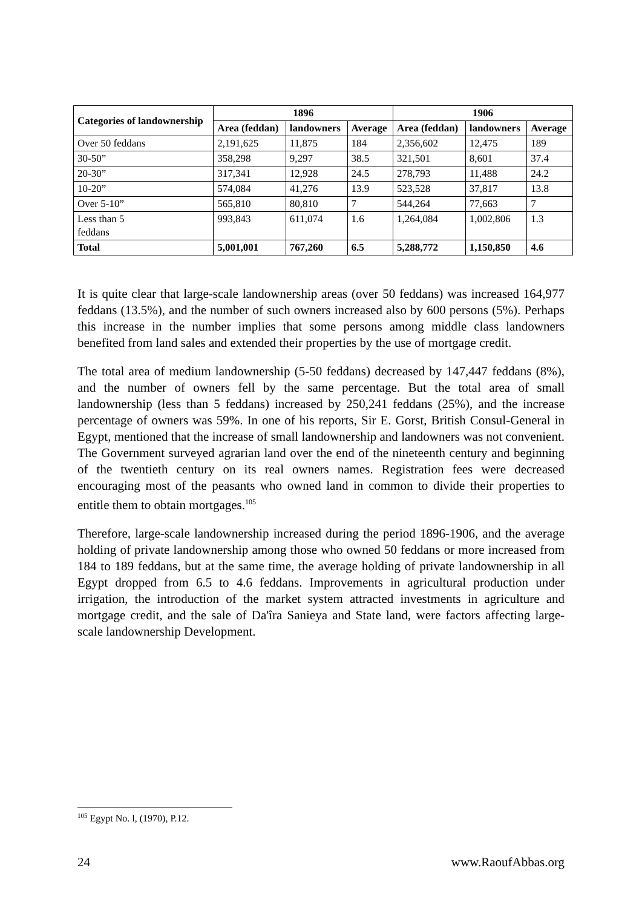| Categories of landownership | 1896 | | | 1906 | | |
| --- | --- | --- | --- | --- | --- | --- |
| | Area (feddan) | landowners | Average | Area (feddan) | landowners | Average |
| Over 50 feddans | 2,191,625 | 11,875 | 184 | 2,356,602 | 12,475 | 189 |
| 30-50” | 358,298 | 9,297 | 38.5 | 321,501 | 8,601 | 37.4 |
| 20-30” | 317,341 | 12,928 | 24.5 | 278,793 | 11,488 | 24.2 |
| 10-20” | 574,084 | 41,276 | 13.9 | 523,528 | 37,817 | 13.8 |
| Over 5-10” | 565,810 | 80,810 | 7 | 544,264 | 77,663 | 7 |
| Less than 5 feddans | 993,843 | 611,074 | 1.6 | 1,264,084 | 1,002,806 | 1.3 |
| Total | 5,001,001 | 767,260 | 6.5 | 5,288,772 | 1,150,850 | 4.6 |
It is quite clear that large-scale landownership areas (over 50 feddans) was increased 164,977 feddans (13.5%), and the number of such owners increased also by 600 persons (5%). Perhaps this increase in the number implies that some persons among middle class landowners benefited from land sales and extended their properties by the use of mortgage credit.
The total area of medium landownership (5-50 feddans) decreased by 147,447 feddans (8%), and the number of owners fell by the same percentage. But the total area of small landownership (less than 5 feddans) increased by 250,241 feddans (25%), and the increase percentage of owners was 59%. In one of his reports, Sir E. Gorst, British Consul-General in Egypt, mentioned that the increase of small landownership and landowners was not convenient. The Government surveyed agrarian land over the end of the nineteenth century and beginning of the twentieth century on its real owners names. Registration fees were decreased encouraging most of the peasants who owned land in common to divide their properties to entitle them to obtain mortgages.<sup>105</sup>
Therefore, large-scale landownership increased during the period 1896-1906, and the average holding of private landownership among those who owned 50 feddans or more increased from 184 to 189 feddans, but at the same time, the average holding of private landownership in all Egypt dropped from 6.5 to 4.6 feddans. Improvements in agricultural production under irrigation, the introduction of the market system attracted investments in agriculture and mortgage credit, and the sale of Da'îra Sanieya and State land, were factors affecting large-scale landownership Development.
<sup>105</sup> Egypt No. l, (1970), P.12.
24 www.RaoufAbbas.org